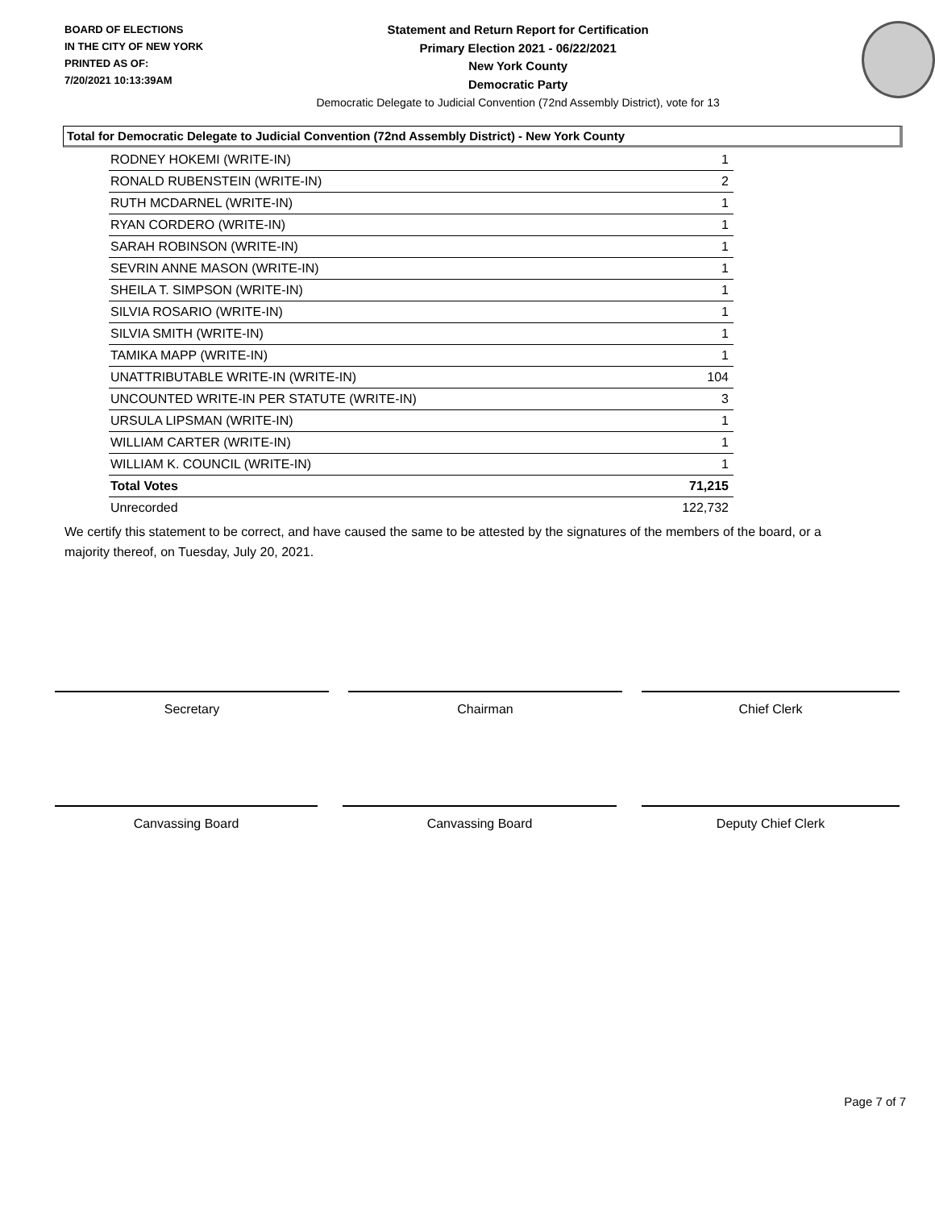BOARD OF ELECTIONS
IN THE CITY OF NEW YORK
PRINTED AS OF:
7/20/2021 10:13:39AM
Statement and Return Report for Certification
Primary Election 2021 - 06/22/2021
New York County
Democratic Party
Democratic Delegate to Judicial Convention (72nd Assembly District), vote for 13
Total for Democratic Delegate to Judicial Convention (72nd Assembly District) - New York County
| RODNEY HOKEMI (WRITE-IN) | 1 |
| RONALD RUBENSTEIN (WRITE-IN) | 2 |
| RUTH MCDARNEL (WRITE-IN) | 1 |
| RYAN CORDERO (WRITE-IN) | 1 |
| SARAH ROBINSON (WRITE-IN) | 1 |
| SEVRIN ANNE MASON (WRITE-IN) | 1 |
| SHEILA T. SIMPSON (WRITE-IN) | 1 |
| SILVIA ROSARIO (WRITE-IN) | 1 |
| SILVIA SMITH (WRITE-IN) | 1 |
| TAMIKA MAPP (WRITE-IN) | 1 |
| UNATTRIBUTABLE WRITE-IN (WRITE-IN) | 104 |
| UNCOUNTED WRITE-IN PER STATUTE (WRITE-IN) | 3 |
| URSULA LIPSMAN (WRITE-IN) | 1 |
| WILLIAM CARTER (WRITE-IN) | 1 |
| WILLIAM K. COUNCIL (WRITE-IN) | 1 |
| Total Votes | 71,215 |
| Unrecorded | 122,732 |
We certify this statement to be correct, and have caused the same to be attested by the signatures of the members of the board, or a majority thereof, on Tuesday, July 20, 2021.
Secretary Chairman Chief Clerk
Canvassing Board Canvassing Board Deputy Chief Clerk
Page 7 of 7